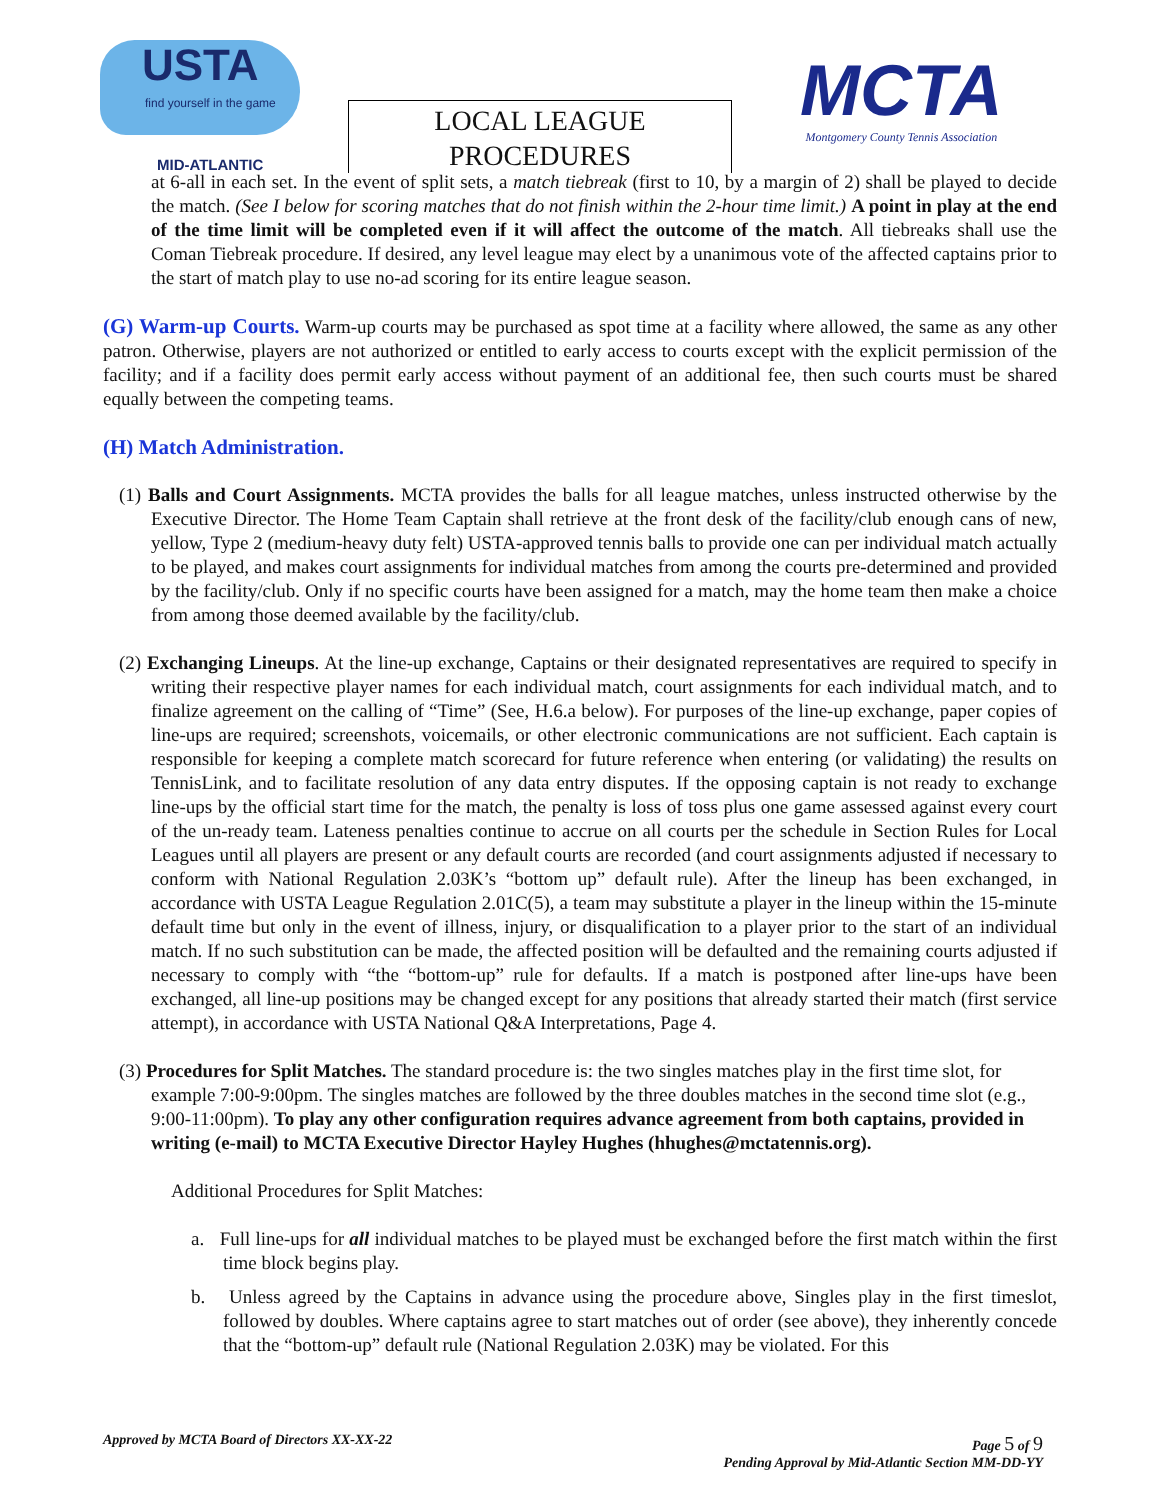USTA
find yourself in the game
MID-ATLANTIC
LOCAL LEAGUE
PROCEDURES
MCTA
Montgomery County Tennis Association
at 6-all in each set. In the event of split sets, a match tiebreak (first to 10, by a margin of 2) shall be played to decide the match. (See I below for scoring matches that do not finish within the 2-hour time limit.) A point in play at the end of the time limit will be completed even if it will affect the outcome of the match. All tiebreaks shall use the Coman Tiebreak procedure. If desired, any level league may elect by a unanimous vote of the affected captains prior to the start of match play to use no-ad scoring for its entire league season.
(G) Warm-up Courts. Warm-up courts may be purchased as spot time at a facility where allowed, the same as any other patron. Otherwise, players are not authorized or entitled to early access to courts except with the explicit permission of the facility; and if a facility does permit early access without payment of an additional fee, then such courts must be shared equally between the competing teams.
(H) Match Administration.
(1) Balls and Court Assignments. MCTA provides the balls for all league matches, unless instructed otherwise by the Executive Director. The Home Team Captain shall retrieve at the front desk of the facility/club enough cans of new, yellow, Type 2 (medium-heavy duty felt) USTA-approved tennis balls to provide one can per individual match actually to be played, and makes court assignments for individual matches from among the courts pre-determined and provided by the facility/club. Only if no specific courts have been assigned for a match, may the home team then make a choice from among those deemed available by the facility/club.
(2) Exchanging Lineups. At the line-up exchange, Captains or their designated representatives are required to specify in writing their respective player names for each individual match, court assignments for each individual match, and to finalize agreement on the calling of “Time” (See, H.6.a below). For purposes of the line-up exchange, paper copies of line-ups are required; screenshots, voicemails, or other electronic communications are not sufficient. Each captain is responsible for keeping a complete match scorecard for future reference when entering (or validating) the results on TennisLink, and to facilitate resolution of any data entry disputes. If the opposing captain is not ready to exchange line-ups by the official start time for the match, the penalty is loss of toss plus one game assessed against every court of the un-ready team. Lateness penalties continue to accrue on all courts per the schedule in Section Rules for Local Leagues until all players are present or any default courts are recorded (and court assignments adjusted if necessary to conform with National Regulation 2.03K’s “bottom up” default rule). After the lineup has been exchanged, in accordance with USTA League Regulation 2.01C(5), a team may substitute a player in the lineup within the 15-minute default time but only in the event of illness, injury, or disqualification to a player prior to the start of an individual match. If no such substitution can be made, the affected position will be defaulted and the remaining courts adjusted if necessary to comply with “the “bottom-up” rule for defaults. If a match is postponed after line-ups have been exchanged, all line-up positions may be changed except for any positions that already started their match (first service attempt), in accordance with USTA National Q&A Interpretations, Page 4.
(3) Procedures for Split Matches. The standard procedure is: the two singles matches play in the first time slot, for example 7:00-9:00pm. The singles matches are followed by the three doubles matches in the second time slot (e.g., 9:00-11:00pm). To play any other configuration requires advance agreement from both captains, provided in writing (e-mail) to MCTA Executive Director Hayley Hughes (hhughes@mctatennis.org).
Additional Procedures for Split Matches:
a. Full line-ups for all individual matches to be played must be exchanged before the first match within the first time block begins play.
b. Unless agreed by the Captains in advance using the procedure above, Singles play in the first timeslot, followed by doubles. Where captains agree to start matches out of order (see above), they inherently concede that the “bottom-up” default rule (National Regulation 2.03K) may be violated. For this
Approved by MCTA Board of Directors XX-XX-22 Page 5 of 9
Pending Approval by Mid-Atlantic Section MM-DD-YY